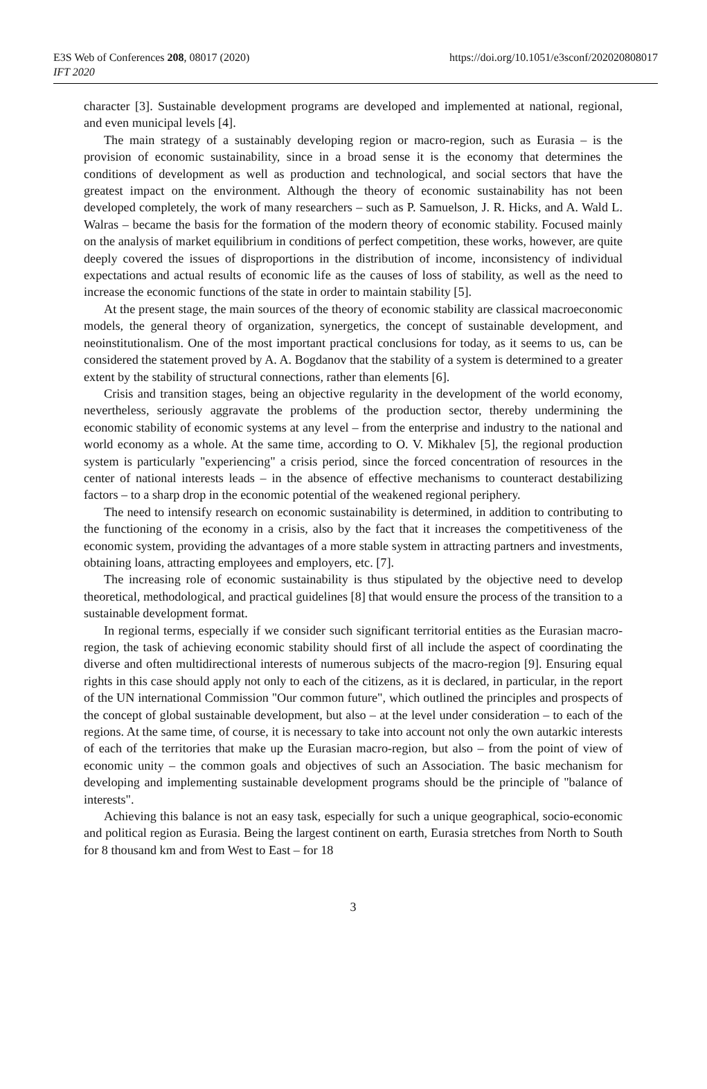E3S Web of Conferences 208, 08017 (2020)
IFT 2020
https://doi.org/10.1051/e3sconf/202020808017
character [3]. Sustainable development programs are developed and implemented at national, regional, and even municipal levels [4].
The main strategy of a sustainably developing region or macro-region, such as Eurasia – is the provision of economic sustainability, since in a broad sense it is the economy that determines the conditions of development as well as production and technological, and social sectors that have the greatest impact on the environment. Although the theory of economic sustainability has not been developed completely, the work of many researchers – such as P. Samuelson, J. R. Hicks, and A. Wald L. Walras – became the basis for the formation of the modern theory of economic stability. Focused mainly on the analysis of market equilibrium in conditions of perfect competition, these works, however, are quite deeply covered the issues of disproportions in the distribution of income, inconsistency of individual expectations and actual results of economic life as the causes of loss of stability, as well as the need to increase the economic functions of the state in order to maintain stability [5].
At the present stage, the main sources of the theory of economic stability are classical macroeconomic models, the general theory of organization, synergetics, the concept of sustainable development, and neoinstitutionalism. One of the most important practical conclusions for today, as it seems to us, can be considered the statement proved by A. A. Bogdanov that the stability of a system is determined to a greater extent by the stability of structural connections, rather than elements [6].
Crisis and transition stages, being an objective regularity in the development of the world economy, nevertheless, seriously aggravate the problems of the production sector, thereby undermining the economic stability of economic systems at any level – from the enterprise and industry to the national and world economy as a whole. At the same time, according to O. V. Mikhalev [5], the regional production system is particularly "experiencing" a crisis period, since the forced concentration of resources in the center of national interests leads – in the absence of effective mechanisms to counteract destabilizing factors – to a sharp drop in the economic potential of the weakened regional periphery.
The need to intensify research on economic sustainability is determined, in addition to contributing to the functioning of the economy in a crisis, also by the fact that it increases the competitiveness of the economic system, providing the advantages of a more stable system in attracting partners and investments, obtaining loans, attracting employees and employers, etc. [7].
The increasing role of economic sustainability is thus stipulated by the objective need to develop theoretical, methodological, and practical guidelines [8] that would ensure the process of the transition to a sustainable development format.
In regional terms, especially if we consider such significant territorial entities as the Eurasian macro-region, the task of achieving economic stability should first of all include the aspect of coordinating the diverse and often multidirectional interests of numerous subjects of the macro-region [9]. Ensuring equal rights in this case should apply not only to each of the citizens, as it is declared, in particular, in the report of the UN international Commission "Our common future", which outlined the principles and prospects of the concept of global sustainable development, but also – at the level under consideration – to each of the regions. At the same time, of course, it is necessary to take into account not only the own autarkic interests of each of the territories that make up the Eurasian macro-region, but also – from the point of view of economic unity – the common goals and objectives of such an Association. The basic mechanism for developing and implementing sustainable development programs should be the principle of "balance of interests".
Achieving this balance is not an easy task, especially for such a unique geographical, socio-economic and political region as Eurasia. Being the largest continent on earth, Eurasia stretches from North to South for 8 thousand km and from West to East – for 18
3